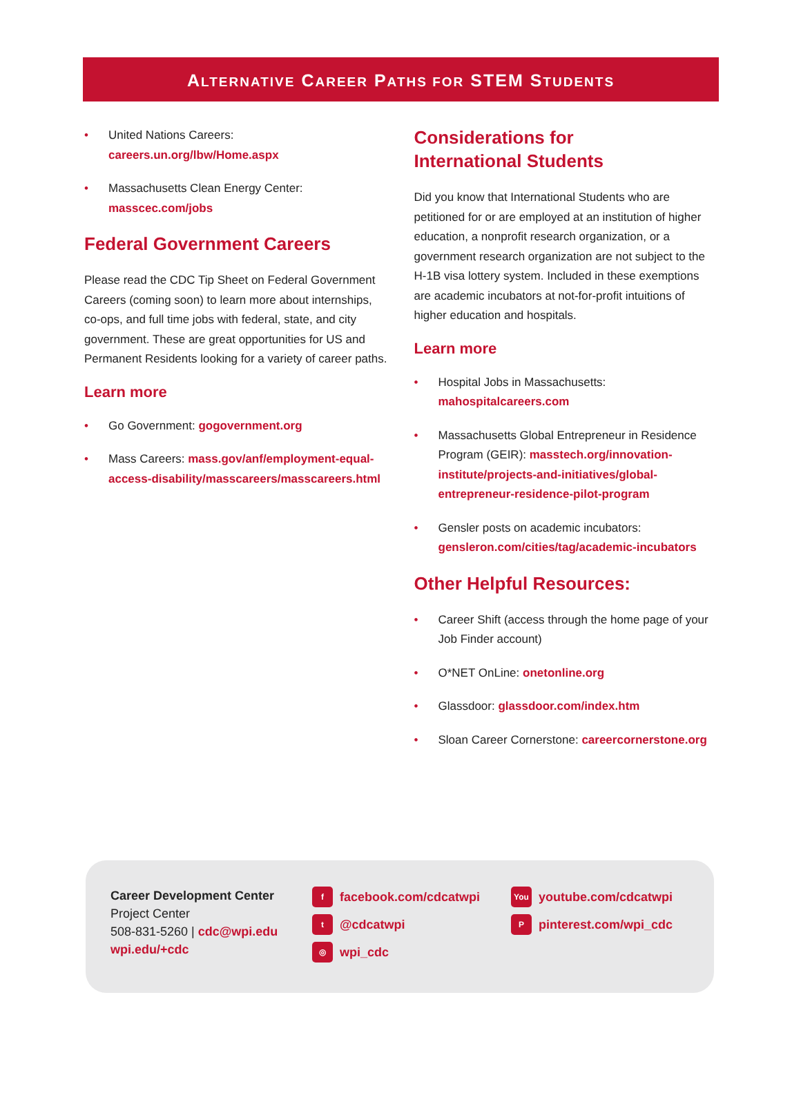ALTERNATIVE CAREER PATHS FOR STEM STUDENTS
• United Nations Careers:
careers.un.org/lbw/Home.aspx
• Massachusetts Clean Energy Center:
masscec.com/jobs
Federal Government Careers
Please read the CDC Tip Sheet on Federal Government Careers (coming soon) to learn more about internships, co-ops, and full time jobs with federal, state, and city government. These are great opportunities for US and Permanent Residents looking for a variety of career paths.
Learn more
• Go Government: gogovernment.org
• Mass Careers: mass.gov/anf/employment-equal-access-disability/masscareers/masscareers.html
Considerations for
International Students
Did you know that International Students who are petitioned for or are employed at an institution of higher education, a nonprofit research organization, or a government research organization are not subject to the H-1B visa lottery system. Included in these exemptions are academic incubators at not-for-profit intuitions of higher education and hospitals.
Learn more
• Hospital Jobs in Massachusetts:
mahospitalcareers.com
• Massachusetts Global Entrepreneur in Residence Program (GEIR): masstech.org/innovation-institute/projects-and-initiatives/global-entrepreneur-residence-pilot-program
• Gensler posts on academic incubators:
gensleron.com/cities/tag/academic-incubators
Other Helpful Resources:
• Career Shift (access through the home page of your Job Finder account)
• O*NET OnLine: onetonline.org
• Glassdoor: glassdoor.com/index.htm
• Sloan Career Cornerstone: careercornerstone.org
Career Development Center
Project Center
508-831-5260 | cdc@wpi.edu
wpi.edu/+cdc
ffacebook.com/cdcatwpi
t @cdcatwpi
◎ wpi_cdc
You youtube.com/cdcatwpi
Ppinterest.com/wpi_cdc